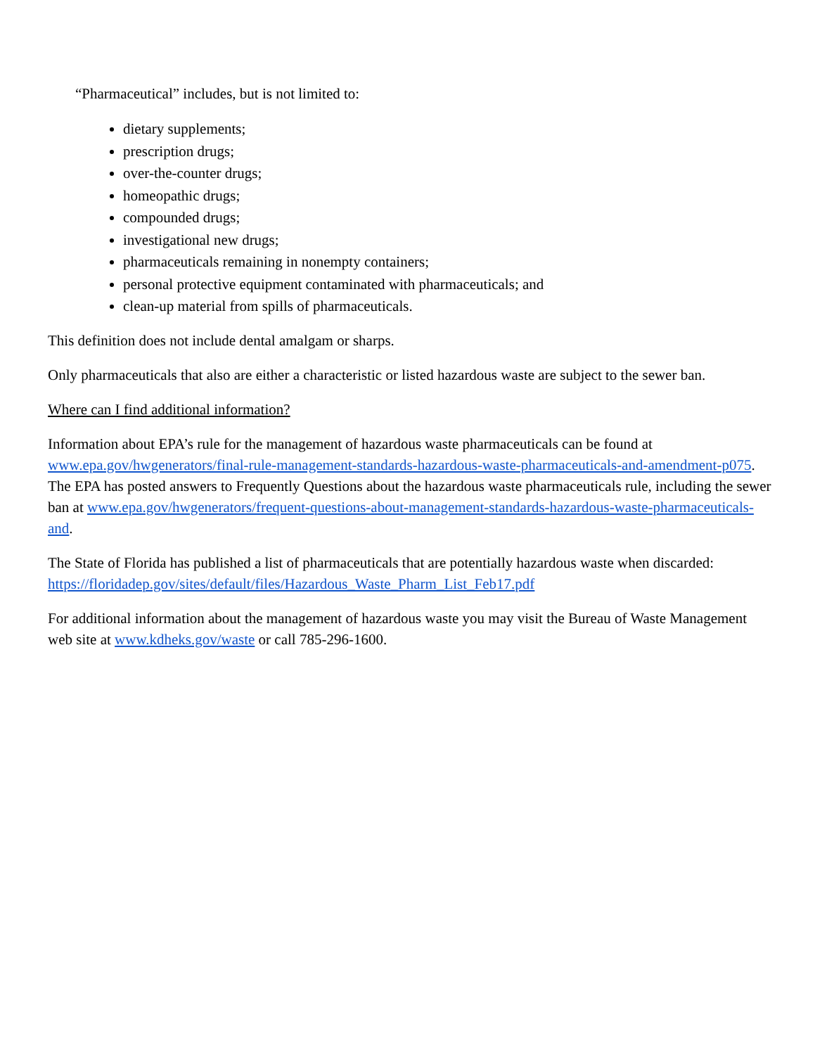“Pharmaceutical” includes, but is not limited to:
dietary supplements;
prescription drugs;
over-the-counter drugs;
homeopathic drugs;
compounded drugs;
investigational new drugs;
pharmaceuticals remaining in nonempty containers;
personal protective equipment contaminated with pharmaceuticals; and
clean-up material from spills of pharmaceuticals.
This definition does not include dental amalgam or sharps.
Only pharmaceuticals that also are either a characteristic or listed hazardous waste are subject to the sewer ban.
Where can I find additional information?
Information about EPA’s rule for the management of hazardous waste pharmaceuticals can be found at www.epa.gov/hwgenerators/final-rule-management-standards-hazardous-waste-pharmaceuticals-and-amendment-p075. The EPA has posted answers to Frequently Questions about the hazardous waste pharmaceuticals rule, including the sewer ban at www.epa.gov/hwgenerators/frequent-questions-about-management-standards-hazardous-waste-pharmaceuticals-and.
The State of Florida has published a list of pharmaceuticals that are potentially hazardous waste when discarded: https://floridadep.gov/sites/default/files/Hazardous_Waste_Pharm_List_Feb17.pdf
For additional information about the management of hazardous waste you may visit the Bureau of Waste Management web site at www.kdheks.gov/waste or call 785-296-1600.